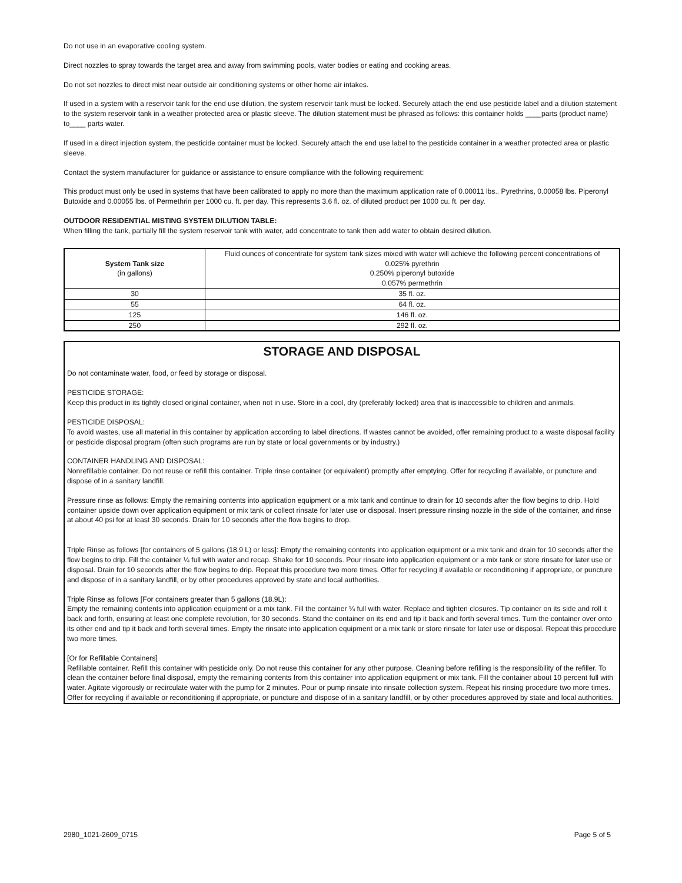Do not use in an evaporative cooling system.
Direct nozzles to spray towards the target area and away from swimming pools, water bodies or eating and cooking areas.
Do not set nozzles to direct mist near outside air conditioning systems or other home air intakes.
If used in a system with a reservoir tank for the end use dilution, the system reservoir tank must be locked. Securely attach the end use pesticide label and a dilution statement to the system reservoir tank in a weather protected area or plastic sleeve. The dilution statement must be phrased as follows: this container holds ____parts (product name) to____ parts water.
If used in a direct injection system, the pesticide container must be locked. Securely attach the end use label to the pesticide container in a weather protected area or plastic sleeve.
Contact the system manufacturer for guidance or assistance to ensure compliance with the following requirement:
This product must only be used in systems that have been calibrated to apply no more than the maximum application rate of 0.00011 lbs.. Pyrethrins, 0.00058 lbs. Piperonyl Butoxide and 0.00055 lbs. of Permethrin per 1000 cu. ft. per day. This represents 3.6 fl. oz. of diluted product per 1000 cu. ft. per day.
OUTDOOR RESIDENTIAL MISTING SYSTEM DILUTION TABLE:
When filling the tank, partially fill the system reservoir tank with water, add concentrate to tank then add water to obtain desired dilution.
| System Tank size (in gallons) | Fluid ounces of concentrate for system tank sizes mixed with water will achieve the following percent concentrations of 0.025% pyrethrin 0.250% piperonyl butoxide 0.057% permethrin |
| --- | --- |
| 30 | 35 fl. oz. |
| 55 | 64 fl. oz. |
| 125 | 146 fl. oz. |
| 250 | 292 fl. oz. |
STORAGE AND DISPOSAL
Do not contaminate water, food, or feed by storage or disposal.
PESTICIDE STORAGE:
Keep this product in its tightly closed original container, when not in use. Store in a cool, dry (preferably locked) area that is inaccessible to children and animals.
PESTICIDE DISPOSAL:
To avoid wastes, use all material in this container by application according to label directions. If wastes cannot be avoided, offer remaining product to a waste disposal facility or pesticide disposal program (often such programs are run by state or local governments or by industry.)
CONTAINER HANDLING AND DISPOSAL:
Nonrefillable container. Do not reuse or refill this container. Triple rinse container (or equivalent) promptly after emptying. Offer for recycling if available, or puncture and dispose of in a sanitary landfill.
Pressure rinse as follows: Empty the remaining contents into application equipment or a mix tank and continue to drain for 10 seconds after the flow begins to drip. Hold container upside down over application equipment or mix tank or collect rinsate for later use or disposal. Insert pressure rinsing nozzle in the side of the container, and rinse at about 40 psi for at least 30 seconds. Drain for 10 seconds after the flow begins to drop.
Triple Rinse as follows [for containers of 5 gallons (18.9 L) or less]: Empty the remaining contents into application equipment or a mix tank and drain for 10 seconds after the flow begins to drip. Fill the container ¼ full with water and recap. Shake for 10 seconds. Pour rinsate into application equipment or a mix tank or store rinsate for later use or disposal. Drain for 10 seconds after the flow begins to drip. Repeat this procedure two more times. Offer for recycling if available or reconditioning if appropriate, or puncture and dispose of in a sanitary landfill, or by other procedures approved by state and local authorities.
Triple Rinse as follows [For containers greater than 5 gallons (18.9L):
Empty the remaining contents into application equipment or a mix tank. Fill the container ¼ full with water. Replace and tighten closures. Tip container on its side and roll it back and forth, ensuring at least one complete revolution, for 30 seconds. Stand the container on its end and tip it back and forth several times. Turn the container over onto its other end and tip it back and forth several times. Empty the rinsate into application equipment or a mix tank or store rinsate for later use or disposal. Repeat this procedure two more times.
[Or for Refillable Containers]
Refillable container. Refill this container with pesticide only. Do not reuse this container for any other purpose. Cleaning before refilling is the responsibility of the refiller. To clean the container before final disposal, empty the remaining contents from this container into application equipment or mix tank. Fill the container about 10 percent full with water. Agitate vigorously or recirculate water with the pump for 2 minutes. Pour or pump rinsate into rinsate collection system. Repeat his rinsing procedure two more times. Offer for recycling if available or reconditioning if appropriate, or puncture and dispose of in a sanitary landfill, or by other procedures approved by state and local authorities.
2980_1021-2609_0715 Page 5 of 5